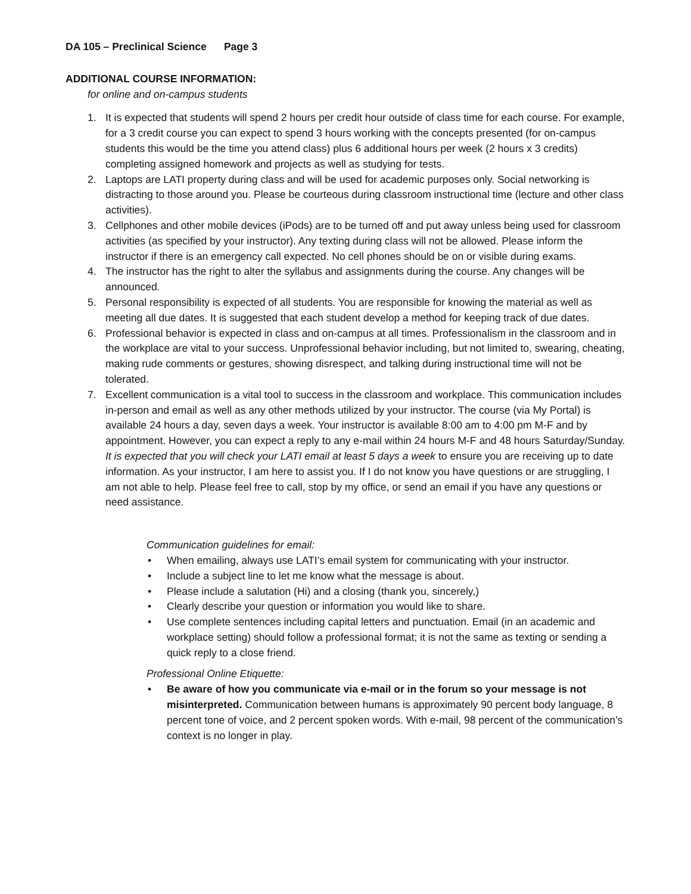DA 105 – Preclinical Science Page 3
ADDITIONAL COURSE INFORMATION:
for online and on-campus students
1. It is expected that students will spend 2 hours per credit hour outside of class time for each course. For example, for a 3 credit course you can expect to spend 3 hours working with the concepts presented (for on-campus students this would be the time you attend class) plus 6 additional hours per week (2 hours x 3 credits) completing assigned homework and projects as well as studying for tests.
2. Laptops are LATI property during class and will be used for academic purposes only. Social networking is distracting to those around you. Please be courteous during classroom instructional time (lecture and other class activities).
3. Cellphones and other mobile devices (iPods) are to be turned off and put away unless being used for classroom activities (as specified by your instructor). Any texting during class will not be allowed. Please inform the instructor if there is an emergency call expected. No cell phones should be on or visible during exams.
4. The instructor has the right to alter the syllabus and assignments during the course. Any changes will be announced.
5. Personal responsibility is expected of all students. You are responsible for knowing the material as well as meeting all due dates. It is suggested that each student develop a method for keeping track of due dates.
6. Professional behavior is expected in class and on-campus at all times. Professionalism in the classroom and in the workplace are vital to your success. Unprofessional behavior including, but not limited to, swearing, cheating, making rude comments or gestures, showing disrespect, and talking during instructional time will not be tolerated.
7. Excellent communication is a vital tool to success in the classroom and workplace. This communication includes in-person and email as well as any other methods utilized by your instructor. The course (via My Portal) is available 24 hours a day, seven days a week. Your instructor is available 8:00 am to 4:00 pm M-F and by appointment. However, you can expect a reply to any e-mail within 24 hours M-F and 48 hours Saturday/Sunday. It is expected that you will check your LATI email at least 5 days a week to ensure you are receiving up to date information. As your instructor, I am here to assist you. If I do not know you have questions or are struggling, I am not able to help. Please feel free to call, stop by my office, or send an email if you have any questions or need assistance.
Communication guidelines for email:
• When emailing, always use LATI’s email system for communicating with your instructor.
• Include a subject line to let me know what the message is about.
• Please include a salutation (Hi) and a closing (thank you, sincerely,)
• Clearly describe your question or information you would like to share.
• Use complete sentences including capital letters and punctuation. Email (in an academic and workplace setting) should follow a professional format; it is not the same as texting or sending a quick reply to a close friend.
Professional Online Etiquette:
• Be aware of how you communicate via e-mail or in the forum so your message is not misinterpreted. Communication between humans is approximately 90 percent body language, 8 percent tone of voice, and 2 percent spoken words. With e-mail, 98 percent of the communication’s context is no longer in play.